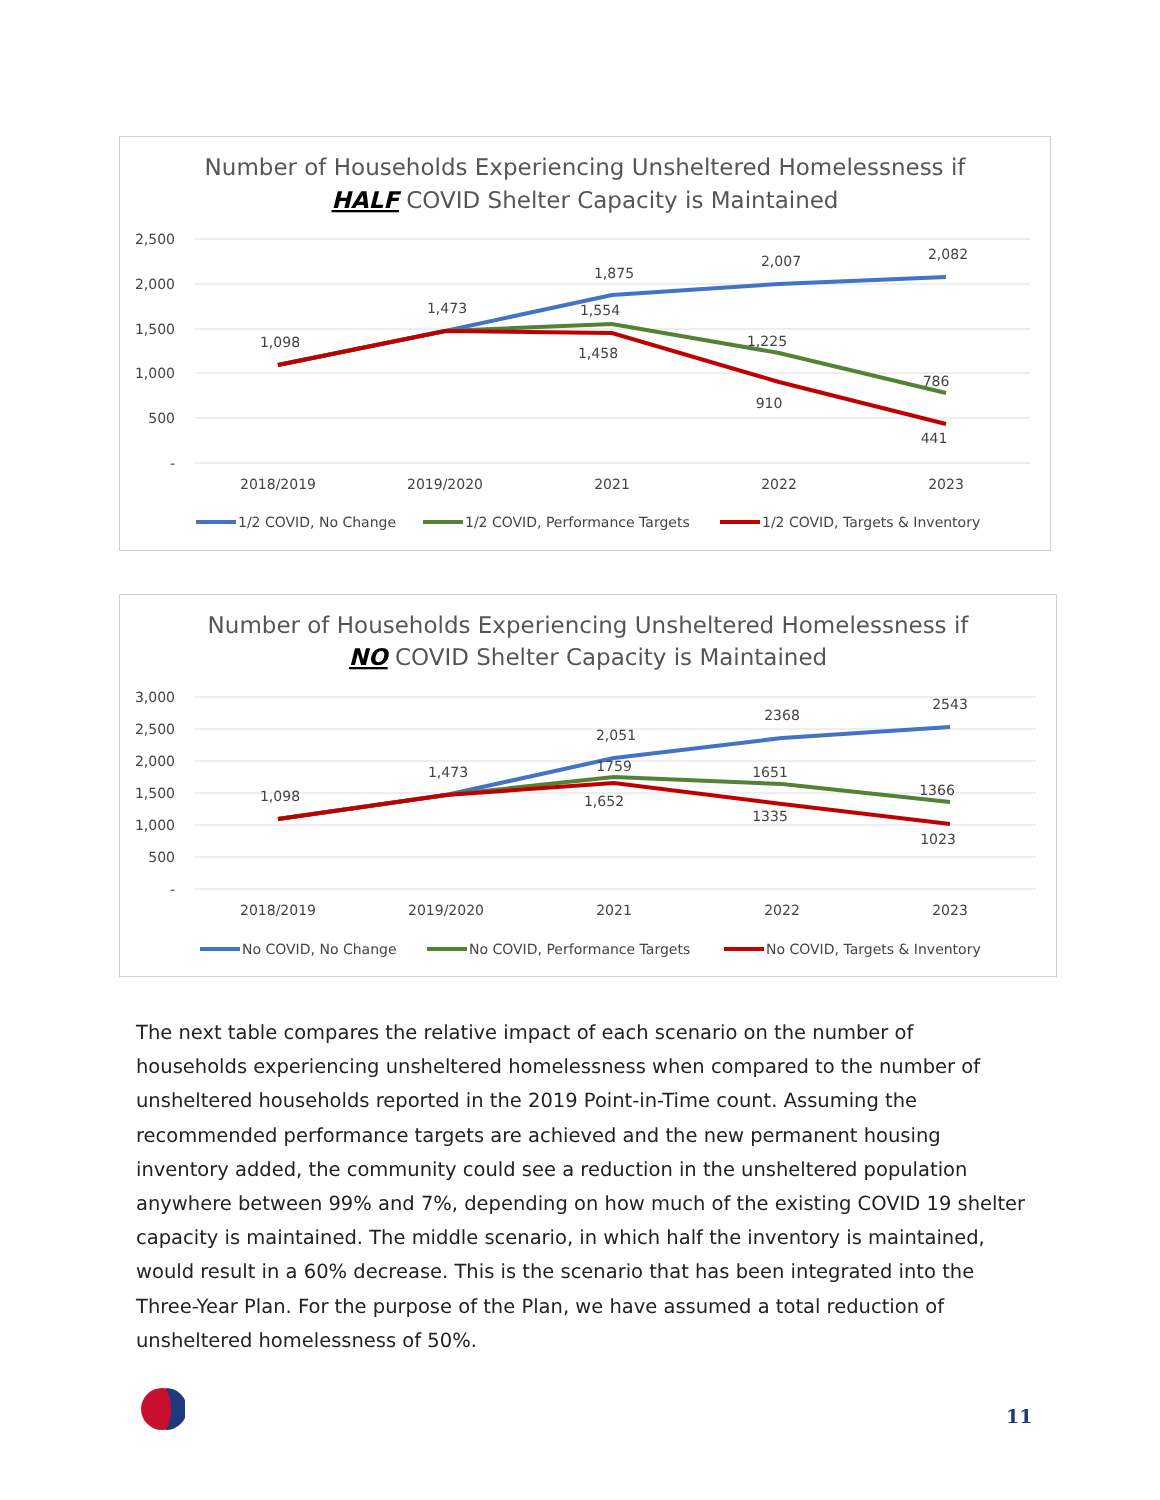Number of Households Experiencing Unsheltered Homelessness if
HALF COVID Shelter Capacity is Maintained
2,500
2,000
1,500
1,000
500
-
2018/2019
2019/2020
2021
2022
2023
1,098
1,473
1,875
1,554
1,458
2,007
1,225
910
2,082
786
441
1/2 COVID, No Change
1/2 COVID, Performance Targets
1/2 COVID, Targets & Inventory
Number of Households Experiencing Unsheltered Homelessness if
NO COVID Shelter Capacity is Maintained
3,000
2,500
2,000
1,500
1,000
500
-
2018/2019
2019/2020
2021
2022
2023
1,098
1,473
2,051
1759
1,652
2368
1651
1335
2543
1366
1023
No COVID, No Change
No COVID, Performance Targets
No COVID, Targets & Inventory
The next table compares the relative impact of each scenario on the number of households experiencing unsheltered homelessness when compared to the number of unsheltered households reported in the 2019 Point-in-Time count. Assuming the recommended performance targets are achieved and the new permanent housing inventory added, the community could see a reduction in the unsheltered population anywhere between 99% and 7%, depending on how much of the existing COVID 19 shelter capacity is maintained. The middle scenario, in which half the inventory is maintained, would result in a 60% decrease. This is the scenario that has been integrated into the Three-Year Plan. For the purpose of the Plan, we have assumed a total reduction of unsheltered homelessness of 50%.
11